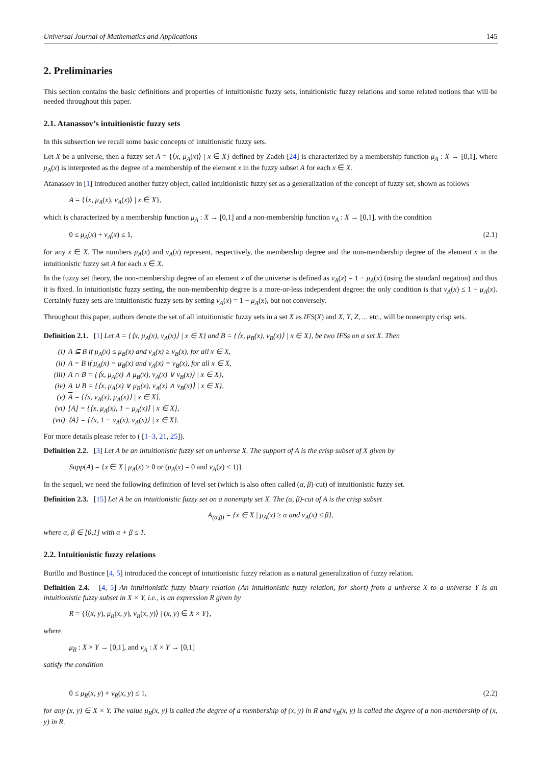Universal Journal of Mathematics and Applications 145
2. Preliminaries
This section contains the basic definitions and properties of intuitionistic fuzzy sets, intuitionistic fuzzy relations and some related notions that will be needed throughout this paper.
2.1. Atanassov’s intuitionistic fuzzy sets
In this subsection we recall some basic concepts of intuitionistic fuzzy sets.
Let X be a universe, then a fuzzy set A = {⟨x, μ<sub>A</sub>(x)⟩ | x ∈ X} defined by Zadeh [24] is characterized by a membership function μ<sub>A</sub> : X → [0,1], where μ<sub>A</sub>(x) is interpreted as the degree of a membership of the element x in the fuzzy subset A for each x ∈ X.
Atanassov in [1] introduced another fuzzy object, called intuitionistic fuzzy set as a generalization of the concept of fuzzy set, shown as follows
A = {⟨x, μ<sub>A</sub>(x), ν<sub>A</sub>(x)⟩ | x ∈ X},
which is characterized by a membership function μ<sub>A</sub> : X → [0,1] and a non-membership function ν<sub>A</sub> : X → [0,1], with the condition
0 ≤ μ<sub>A</sub>(x) + ν<sub>A</sub>(x) ≤ 1, (2.1)
for any x ∈ X. The numbers μ<sub>A</sub>(x) and ν<sub>A</sub>(x) represent, respectively, the membership degree and the non-membership degree of the element x in the intuitionistic fuzzy set A for each x ∈ X.
In the fuzzy set theory, the non-membership degree of an element x of the universe is defined as ν<sub>A</sub>(x) = 1 − μ<sub>A</sub>(x) (using the standard negation) and thus it is fixed. In intuitionistic fuzzy setting, the non-membership degree is a more-or-less independent degree: the only condition is that ν<sub>A</sub>(x) ≤ 1 − μ<sub>A</sub>(x). Certainly fuzzy sets are intuitionistic fuzzy sets by setting ν<sub>A</sub>(x) = 1 − μ<sub>A</sub>(x), but not conversely.
Throughout this paper, authors denote the set of all intuitionistic fuzzy sets in a set X as IFS(X) and X, Y, Z, ... etc., will be nonempty crisp sets.
Definition 2.1. [1] Let A = {⟨x, μ<sub>A</sub>(x), ν<sub>A</sub>(x)⟩ | x ∈ X} and B = {⟨x, μ<sub>B</sub>(x), ν<sub>B</sub>(x)⟩ | x ∈ X}, be two IFSs on a set X. Then
(i) A ⊆ B if μ<sub>A</sub>(x) ≤ μ<sub>B</sub>(x) and ν<sub>A</sub>(x) ≥ ν<sub>B</sub>(x), for all x ∈ X,
(ii) A = B if μ<sub>A</sub>(x) = μ<sub>B</sub>(x) and ν<sub>A</sub>(x) = ν<sub>B</sub>(x), for all x ∈ X,
(iii) A ∩ B = {⟨x, μ<sub>A</sub>(x) ∧ μ<sub>B</sub>(x), ν<sub>A</sub>(x) ∨ ν<sub>B</sub>(x)⟩ | x ∈ X},
(iv) A ∪ B = {⟨x, μ<sub>A</sub>(x) ∨ μ<sub>B</sub>(x), ν<sub>A</sub>(x) ∧ ν<sub>B</sub>(x)⟩ | x ∈ X},
(v) A = {⟨x, ν<sub>A</sub>(x), μ<sub>A</sub>(x)⟩ | x ∈ X},
(vi) [A] = {⟨x, μ<sub>A</sub>(x), 1 − μ<sub>A</sub>(x)⟩ | x ∈ X},
(vii) ⟨A⟩ = {⟨x, 1 − ν<sub>A</sub>(x), ν<sub>A</sub>(x)⟩ | x ∈ X}.
For more details please refer to ( [1–3, 21, 25]).
Definition 2.2. [3] Let A be an intuitionistic fuzzy set on universe X. The support of A is the crisp subset of X given by
Supp(A) = {x ∈ X | μ<sub>A</sub>(x) > 0 or (μ<sub>A</sub>(x) = 0 and ν<sub>A</sub>(x) < 1)}.
In the sequel, we need the following definition of level set (which is also often called (α, β)-cut) of intuitionistic fuzzy set.
Definition 2.3. [15] Let A be an intuitionistic fuzzy set on a nonempty set X. The (α, β)-cut of A is the crisp subset
A<sub>(α,β)</sub> = {x ∈ X | μ<sub>A</sub>(x) ≥ α and ν<sub>A</sub>(x) ≤ β},
where α, β ∈ [0,1] with α + β ≤ 1.
2.2. Intuitionistic fuzzy relations
Burillo and Bustince [4, 5] introduced the concept of intuitionistic fuzzy relation as a natural generalization of fuzzy relation.
Definition 2.4. [4, 5] An intuitionistic fuzzy binary relation (An intuitionistic fuzzy relation, for short) from a universe X to a universe Y is an intuitionistic fuzzy subset in X × Y, i.e., is an expression R given by
R = {⟨(x, y), μ<sub>R</sub>(x, y), ν<sub>R</sub>(x, y)⟩ | (x, y) ∈ X × Y},
where
μ<sub>R</sub> : X × Y → [0,1], and ν<sub>A</sub> : X × Y → [0,1]
satisfy the condition
0 ≤ μ<sub>R</sub>(x, y) + ν<sub>R</sub>(x, y) ≤ 1, (2.2)
for any (x, y) ∈ X × Y. The value μ<sub>R</sub>(x, y) is called the degree of a membership of (x, y) in R and ν<sub>R</sub>(x, y) is called the degree of a non-membership of (x, y) in R.